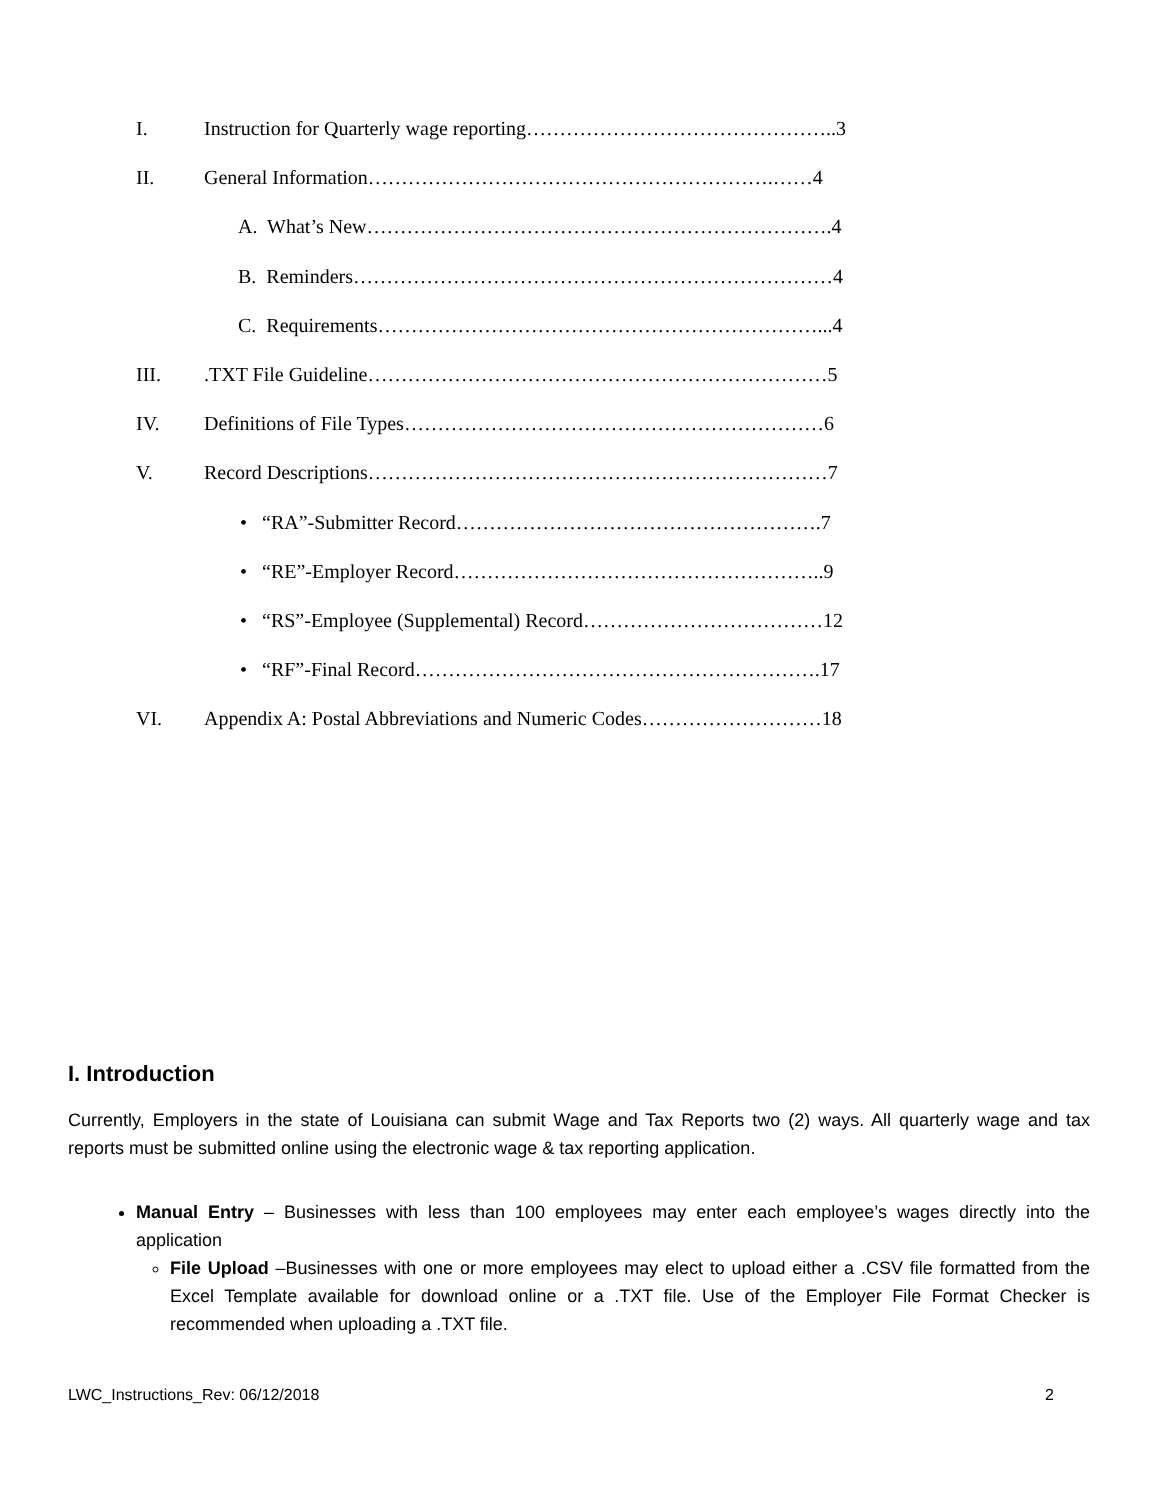I. Instruction for Quarterly wage reporting………………………………………..3
II. General Information…………………………………………………….……4
A. What’s New…………………………………………………………….4
B. Reminders………………………………………………………………4
C. Requirements…………………………………………………………...4
III..TXT File Guideline……………………………………………………………5
IV. Definitions of File Types………………………………………………………6
V. Record Descriptions……………………………………………………………7
• “RA”-Submitter Record……………………………………………….7
• “RE”-Employer Record………………………………………………..9
• “RS”-Employee (Supplemental) Record………………………………12
• “RF”-Final Record…………………………………………………….17
VI. Appendix A: Postal Abbreviations and Numeric Codes………………………18
I. Introduction
Currently, Employers in the state of Louisiana can submit Wage and Tax Reports two (2) ways. All quarterly wage and tax reports must be submitted online using the electronic wage & tax reporting application.
Manual Entry – Businesses with less than 100 employees may enter each employee’s wages directly into the application
File Upload –Businesses with one or more employees may elect to upload either a .CSV file formatted from the Excel Template available for download online or a .TXT file. Use of the Employer File Format Checker is recommended when uploading a .TXT file.
LWC_Instructions_Rev: 06/12/2018 2